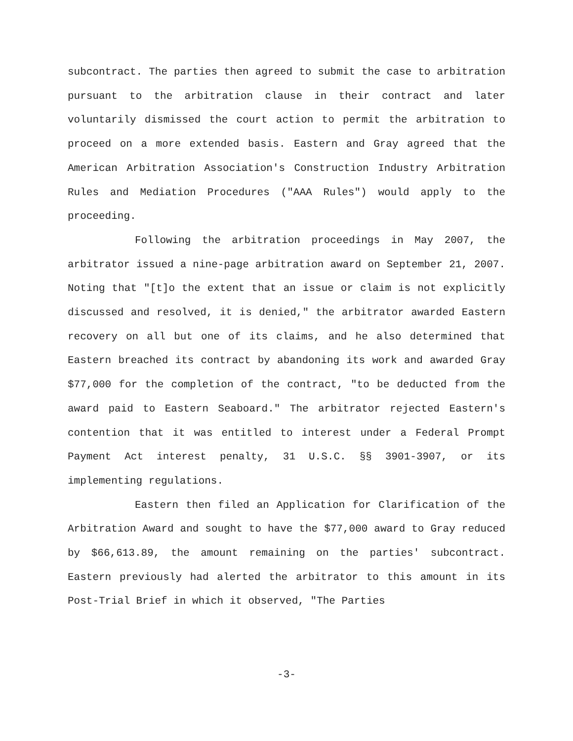subcontract. The parties then agreed to submit the case to arbitration pursuant to the arbitration clause in their contract and later voluntarily dismissed the court action to permit the arbitration to proceed on a more extended basis. Eastern and Gray agreed that the American Arbitration Association's Construction Industry Arbitration Rules and Mediation Procedures ("AAA Rules") would apply to the proceeding.
Following the arbitration proceedings in May 2007, the arbitrator issued a nine-page arbitration award on September 21, 2007. Noting that "[t]o the extent that an issue or claim is not explicitly discussed and resolved, it is denied," the arbitrator awarded Eastern recovery on all but one of its claims, and he also determined that Eastern breached its contract by abandoning its work and awarded Gray $77,000 for the completion of the contract, "to be deducted from the award paid to Eastern Seaboard." The arbitrator rejected Eastern's contention that it was entitled to interest under a Federal Prompt Payment Act interest penalty, 31 U.S.C. §§ 3901-3907, or its implementing regulations.
Eastern then filed an Application for Clarification of the Arbitration Award and sought to have the $77,000 award to Gray reduced by $66,613.89, the amount remaining on the parties' subcontract. Eastern previously had alerted the arbitrator to this amount in its Post-Trial Brief in which it observed, "The Parties
-3-